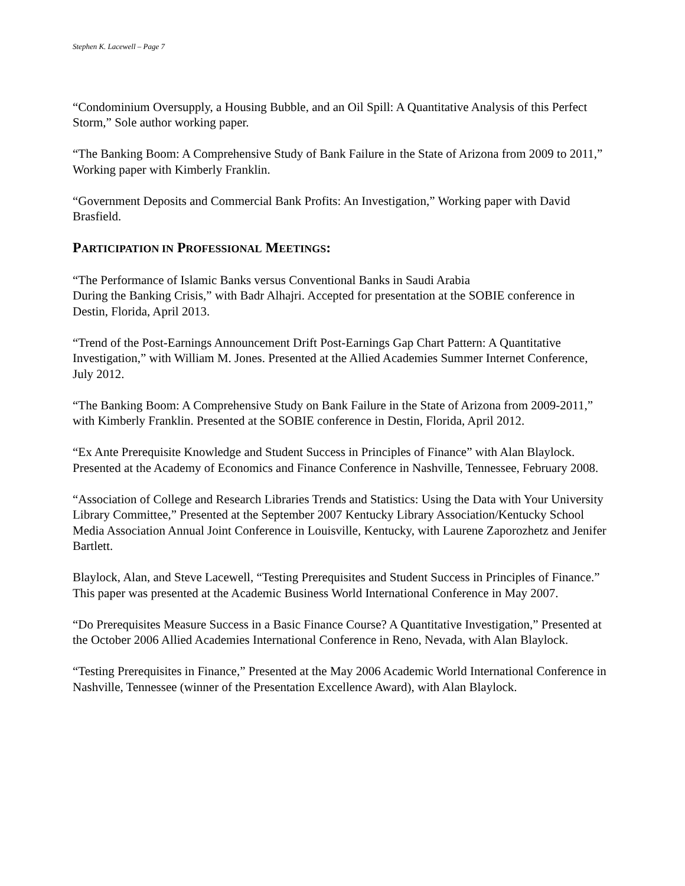Stephen K. Lacewell – Page 7
“Condominium Oversupply, a Housing Bubble, and an Oil Spill: A Quantitative Analysis of this Perfect Storm,” Sole author working paper.
“The Banking Boom: A Comprehensive Study of Bank Failure in the State of Arizona from 2009 to 2011,” Working paper with Kimberly Franklin.
“Government Deposits and Commercial Bank Profits: An Investigation,” Working paper with David Brasfield.
PARTICIPATION IN PROFESSIONAL MEETINGS:
“The Performance of Islamic Banks versus Conventional Banks in Saudi Arabia
During the Banking Crisis,” with Badr Alhajri. Accepted for presentation at the SOBIE conference in Destin, Florida, April 2013.
“Trend of the Post-Earnings Announcement Drift Post-Earnings Gap Chart Pattern: A Quantitative Investigation,” with William M. Jones. Presented at the Allied Academies Summer Internet Conference, July 2012.
“The Banking Boom: A Comprehensive Study on Bank Failure in the State of Arizona from 2009-2011,” with Kimberly Franklin. Presented at the SOBIE conference in Destin, Florida, April 2012.
“Ex Ante Prerequisite Knowledge and Student Success in Principles of Finance” with Alan Blaylock. Presented at the Academy of Economics and Finance Conference in Nashville, Tennessee, February 2008.
“Association of College and Research Libraries Trends and Statistics: Using the Data with Your University Library Committee,” Presented at the September 2007 Kentucky Library Association/Kentucky School Media Association Annual Joint Conference in Louisville, Kentucky, with Laurene Zaporozhetz and Jenifer Bartlett.
Blaylock, Alan, and Steve Lacewell, “Testing Prerequisites and Student Success in Principles of Finance.” This paper was presented at the Academic Business World International Conference in May 2007.
“Do Prerequisites Measure Success in a Basic Finance Course? A Quantitative Investigation,” Presented at the October 2006 Allied Academies International Conference in Reno, Nevada, with Alan Blaylock.
“Testing Prerequisites in Finance,” Presented at the May 2006 Academic World International Conference in Nashville, Tennessee (winner of the Presentation Excellence Award), with Alan Blaylock.